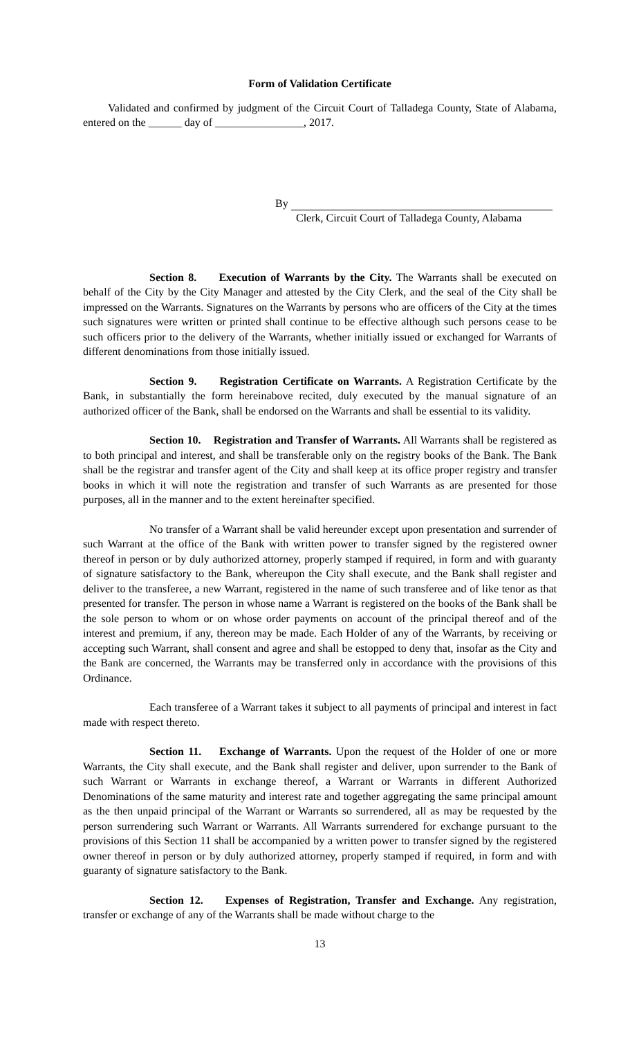Form of Validation Certificate
Validated and confirmed by judgment of the Circuit Court of Talladega County, State of Alabama, entered on the ______ day of ________________, 2017.
By
Clerk, Circuit Court of Talladega County, Alabama
Section 8. Execution of Warrants by the City. The Warrants shall be executed on behalf of the City by the City Manager and attested by the City Clerk, and the seal of the City shall be impressed on the Warrants. Signatures on the Warrants by persons who are officers of the City at the times such signatures were written or printed shall continue to be effective although such persons cease to be such officers prior to the delivery of the Warrants, whether initially issued or exchanged for Warrants of different denominations from those initially issued.
Section 9. Registration Certificate on Warrants. A Registration Certificate by the Bank, in substantially the form hereinabove recited, duly executed by the manual signature of an authorized officer of the Bank, shall be endorsed on the Warrants and shall be essential to its validity.
Section 10. Registration and Transfer of Warrants. All Warrants shall be registered as to both principal and interest, and shall be transferable only on the registry books of the Bank. The Bank shall be the registrar and transfer agent of the City and shall keep at its office proper registry and transfer books in which it will note the registration and transfer of such Warrants as are presented for those purposes, all in the manner and to the extent hereinafter specified.
No transfer of a Warrant shall be valid hereunder except upon presentation and surrender of such Warrant at the office of the Bank with written power to transfer signed by the registered owner thereof in person or by duly authorized attorney, properly stamped if required, in form and with guaranty of signature satisfactory to the Bank, whereupon the City shall execute, and the Bank shall register and deliver to the transferee, a new Warrant, registered in the name of such transferee and of like tenor as that presented for transfer. The person in whose name a Warrant is registered on the books of the Bank shall be the sole person to whom or on whose order payments on account of the principal thereof and of the interest and premium, if any, thereon may be made. Each Holder of any of the Warrants, by receiving or accepting such Warrant, shall consent and agree and shall be estopped to deny that, insofar as the City and the Bank are concerned, the Warrants may be transferred only in accordance with the provisions of this Ordinance.
Each transferee of a Warrant takes it subject to all payments of principal and interest in fact made with respect thereto.
Section 11. Exchange of Warrants. Upon the request of the Holder of one or more Warrants, the City shall execute, and the Bank shall register and deliver, upon surrender to the Bank of such Warrant or Warrants in exchange thereof, a Warrant or Warrants in different Authorized Denominations of the same maturity and interest rate and together aggregating the same principal amount as the then unpaid principal of the Warrant or Warrants so surrendered, all as may be requested by the person surrendering such Warrant or Warrants. All Warrants surrendered for exchange pursuant to the provisions of this Section 11 shall be accompanied by a written power to transfer signed by the registered owner thereof in person or by duly authorized attorney, properly stamped if required, in form and with guaranty of signature satisfactory to the Bank.
Section 12. Expenses of Registration, Transfer and Exchange. Any registration, transfer or exchange of any of the Warrants shall be made without charge to the
13